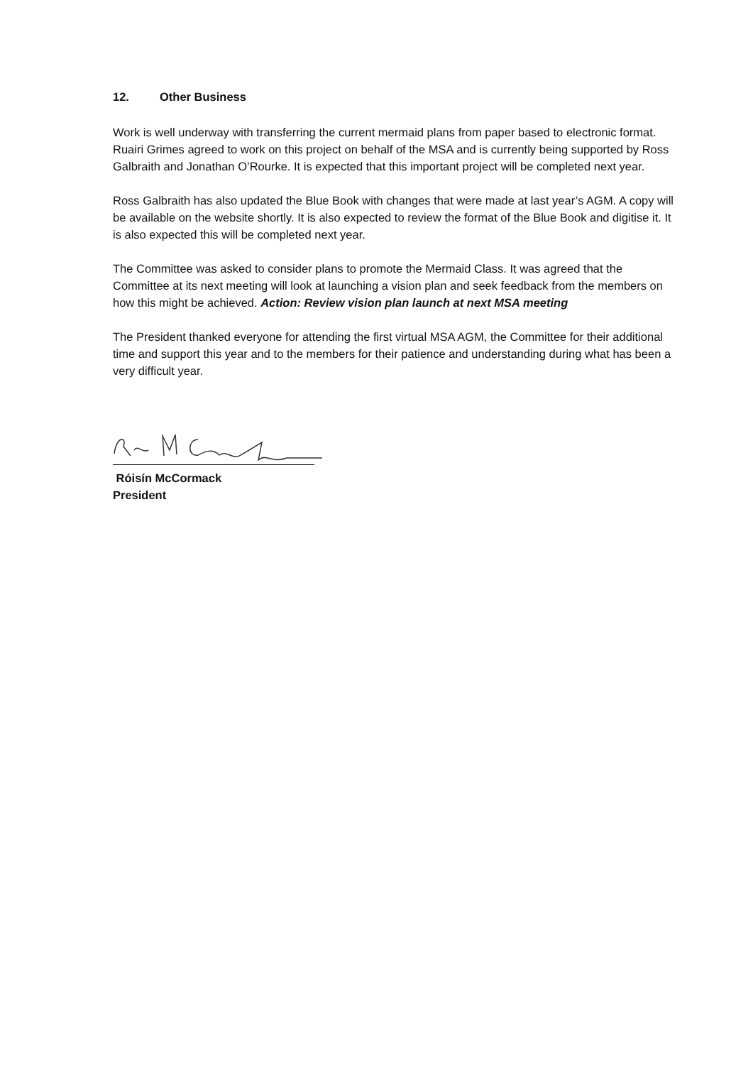12. Other Business
Work is well underway with transferring the current mermaid plans from paper based to electronic format. Ruairi Grimes agreed to work on this project on behalf of the MSA and is currently being supported by Ross Galbraith and Jonathan O’Rourke. It is expected that this important project will be completed next year.
Ross Galbraith has also updated the Blue Book with changes that were made at last year’s AGM. A copy will be available on the website shortly. It is also expected to review the format of the Blue Book and digitise it. It is also expected this will be completed next year.
The Committee was asked to consider plans to promote the Mermaid Class. It was agreed that the Committee at its next meeting will look at launching a vision plan and seek feedback from the members on how this might be achieved. Action: Review vision plan launch at next MSA meeting
The President thanked everyone for attending the first virtual MSA AGM, the Committee for their additional time and support this year and to the members for their patience and understanding during what has been a very difficult year.
Róisín McCormack
President